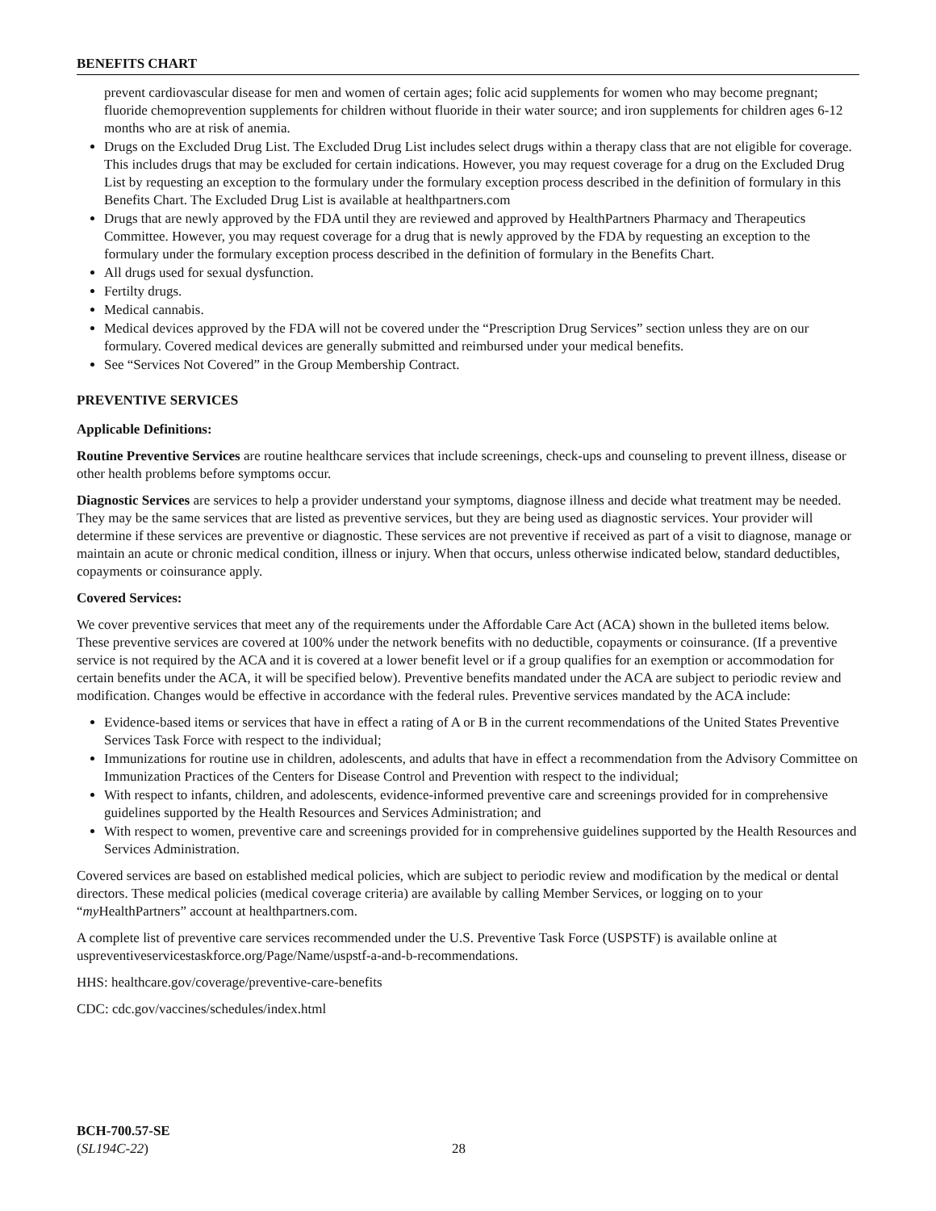BENEFITS CHART
prevent cardiovascular disease for men and women of certain ages; folic acid supplements for women who may become pregnant; fluoride chemoprevention supplements for children without fluoride in their water source; and iron supplements for children ages 6-12 months who are at risk of anemia.
Drugs on the Excluded Drug List. The Excluded Drug List includes select drugs within a therapy class that are not eligible for coverage. This includes drugs that may be excluded for certain indications. However, you may request coverage for a drug on the Excluded Drug List by requesting an exception to the formulary under the formulary exception process described in the definition of formulary in this Benefits Chart. The Excluded Drug List is available at healthpartners.com
Drugs that are newly approved by the FDA until they are reviewed and approved by HealthPartners Pharmacy and Therapeutics Committee. However, you may request coverage for a drug that is newly approved by the FDA by requesting an exception to the formulary under the formulary exception process described in the definition of formulary in the Benefits Chart.
All drugs used for sexual dysfunction.
Fertilty drugs.
Medical cannabis.
Medical devices approved by the FDA will not be covered under the “Prescription Drug Services” section unless they are on our formulary. Covered medical devices are generally submitted and reimbursed under your medical benefits.
See “Services Not Covered” in the Group Membership Contract.
PREVENTIVE SERVICES
Applicable Definitions:
Routine Preventive Services are routine healthcare services that include screenings, check-ups and counseling to prevent illness, disease or other health problems before symptoms occur.
Diagnostic Services are services to help a provider understand your symptoms, diagnose illness and decide what treatment may be needed. They may be the same services that are listed as preventive services, but they are being used as diagnostic services. Your provider will determine if these services are preventive or diagnostic. These services are not preventive if received as part of a visit to diagnose, manage or maintain an acute or chronic medical condition, illness or injury. When that occurs, unless otherwise indicated below, standard deductibles, copayments or coinsurance apply.
Covered Services:
We cover preventive services that meet any of the requirements under the Affordable Care Act (ACA) shown in the bulleted items below. These preventive services are covered at 100% under the network benefits with no deductible, copayments or coinsurance. (If a preventive service is not required by the ACA and it is covered at a lower benefit level or if a group qualifies for an exemption or accommodation for certain benefits under the ACA, it will be specified below). Preventive benefits mandated under the ACA are subject to periodic review and modification. Changes would be effective in accordance with the federal rules. Preventive services mandated by the ACA include:
Evidence-based items or services that have in effect a rating of A or B in the current recommendations of the United States Preventive Services Task Force with respect to the individual;
Immunizations for routine use in children, adolescents, and adults that have in effect a recommendation from the Advisory Committee on Immunization Practices of the Centers for Disease Control and Prevention with respect to the individual;
With respect to infants, children, and adolescents, evidence-informed preventive care and screenings provided for in comprehensive guidelines supported by the Health Resources and Services Administration; and
With respect to women, preventive care and screenings provided for in comprehensive guidelines supported by the Health Resources and Services Administration.
Covered services are based on established medical policies, which are subject to periodic review and modification by the medical or dental directors. These medical policies (medical coverage criteria) are available by calling Member Services, or logging on to your “my HealthPartners” account at healthpartners.com.
A complete list of preventive care services recommended under the U.S. Preventive Task Force (USPSTF) is available online at uspreventiveservicestaskforce.org/Page/Name/uspstf-a-and-b-recommendations.
HHS: healthcare.gov/coverage/preventive-care-benefits
CDC: cdc.gov/vaccines/schedules/index.html
BCH-700.57-SE
(SL194C-22)
28